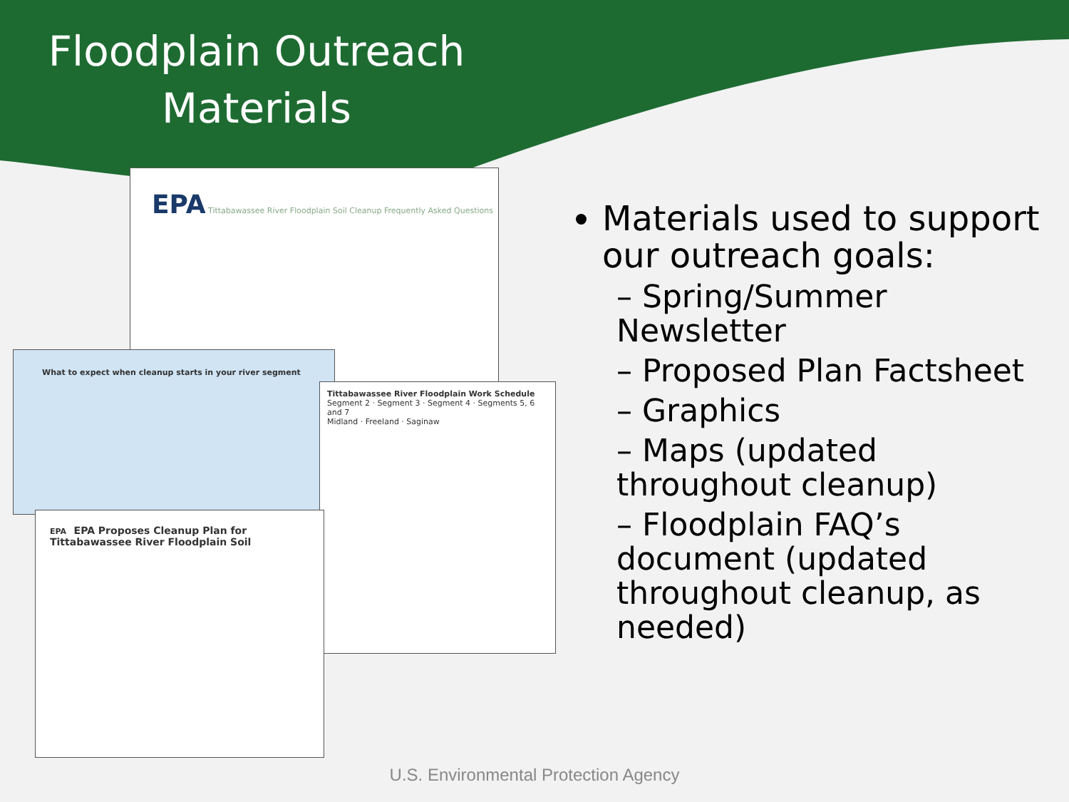Floodplain Outreach Materials
EPA Tittabawassee River Floodplain Soil Cleanup Frequently Asked Questions
What to expect when cleanup starts in your river segment
Tittabawassee River Floodplain Work Schedule
Segment 2 · Segment 3 · Segment 4 · Segments 5, 6 and 7
Midland · Freeland · Saginaw
EPA EPA Proposes Cleanup Plan for Tittabawassee River Floodplain Soil
Materials used to support our outreach goals:
– Spring/Summer Newsletter
– Proposed Plan Factsheet
– Graphics
– Maps (updated throughout cleanup)
– Floodplain FAQ’s document (updated throughout cleanup, as needed)
U.S. Environmental Protection Agency